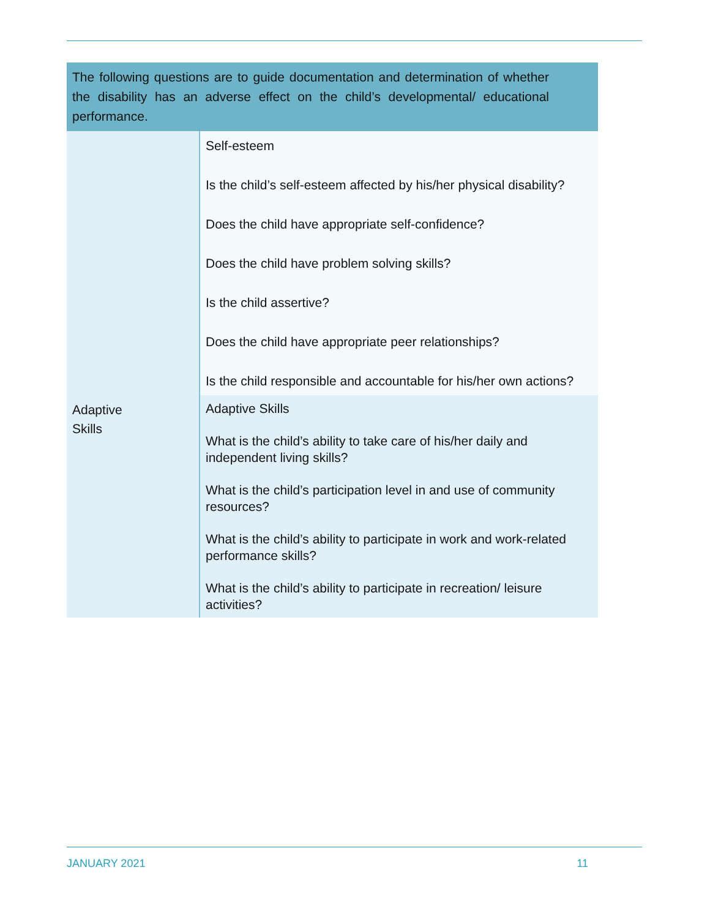| The following questions are to guide documentation and determination of whether the disability has an adverse effect on the child’s developmental/ educational performance. | |
| --- | --- |
| | Self-esteem Is the child’s self-esteem affected by his/her physical disability? Does the child have appropriate self-confidence? Does the child have problem solving skills? Is the child assertive? Does the child have appropriate peer relationships? Is the child responsible and accountable for his/her own actions? |
| Adaptive Skills | Adaptive Skills What is the child’s ability to take care of his/her daily and independent living skills? What is the child’s participation level in and use of community resources? What is the child’s ability to participate in work and work-related performance skills? What is the child’s ability to participate in recreation/ leisure activities? |
JANUARY 2021 11